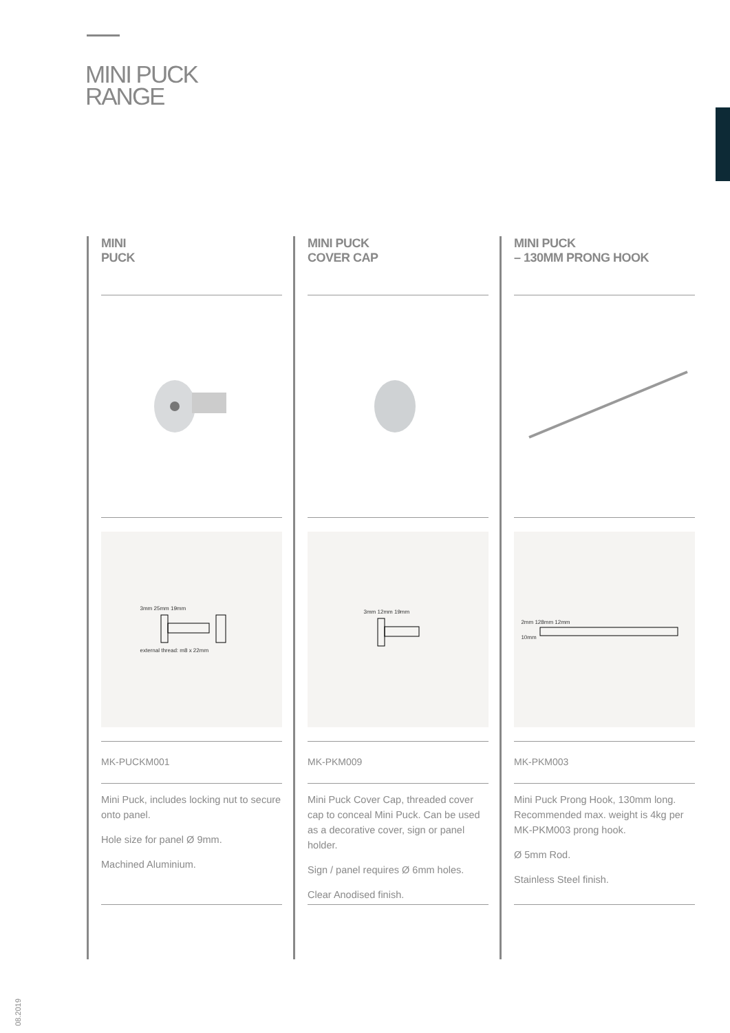MINI PUCK
RANGE
MINI
PUCK
3mm 25mm 19mm
external thread: m8 x 22mm
MK-PUCKM001
Mini Puck, includes locking nut to secure onto panel.
Hole size for panel Ø 9mm.
Machined Aluminium.
MINI PUCK
COVER CAP
3mm 12mm 19mm
MK-PKM009
Mini Puck Cover Cap, threaded cover cap to conceal Mini Puck. Can be used as a decorative cover, sign or panel holder.
Sign / panel requires Ø 6mm holes.
Clear Anodised finish.
MINI PUCK
– 130MM PRONG HOOK
2mm 128mm 12mm
10mm
MK-PKM003
Mini Puck Prong Hook, 130mm long. Recommended max. weight is 4kg per MK-PKM003 prong hook.
Ø 5mm Rod.
Stainless Steel finish.
08.2019